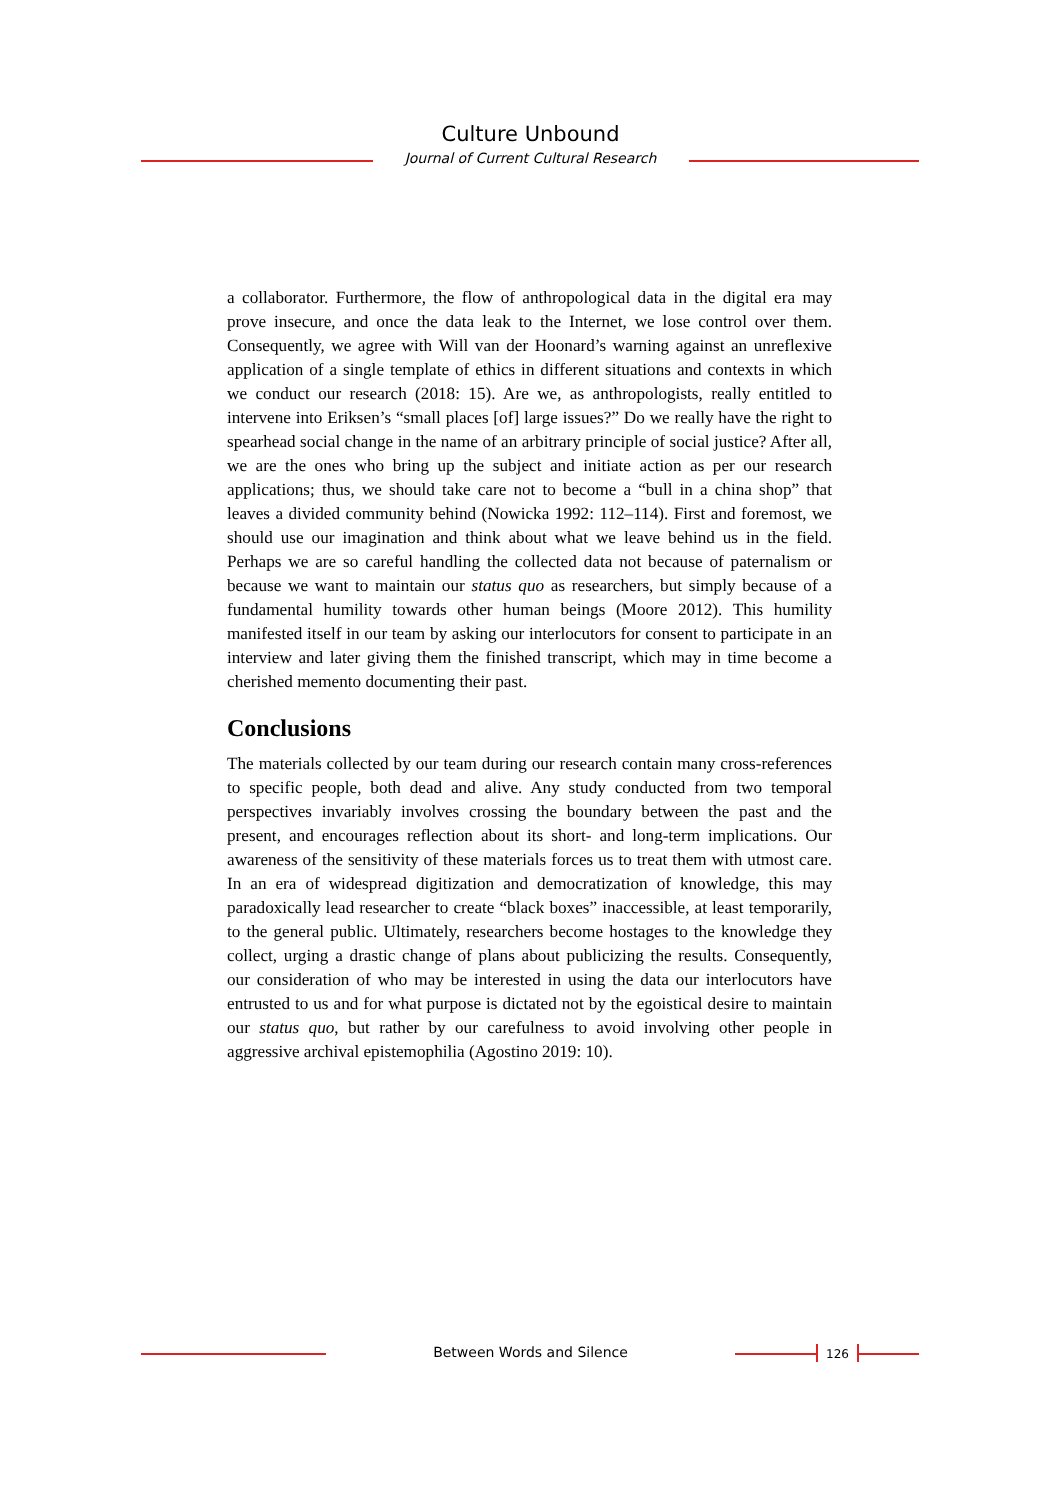Culture Unbound
Journal of Current Cultural Research
a collaborator. Furthermore, the flow of anthropological data in the digital era may prove insecure, and once the data leak to the Internet, we lose control over them. Consequently, we agree with Will van der Hoonard’s warning against an unreflexive application of a single template of ethics in different situations and contexts in which we conduct our research (2018: 15). Are we, as anthropologists, really entitled to intervene into Eriksen’s “small places [of] large issues?” Do we really have the right to spearhead social change in the name of an arbitrary principle of social justice? After all, we are the ones who bring up the subject and initiate action as per our research applications; thus, we should take care not to become a “bull in a china shop” that leaves a divided community behind (Nowicka 1992: 112–114). First and foremost, we should use our imagination and think about what we leave behind us in the field. Perhaps we are so careful handling the collected data not because of paternalism or because we want to maintain our status quo as researchers, but simply because of a fundamental humility towards other human beings (Moore 2012). This humility manifested itself in our team by asking our interlocutors for consent to participate in an interview and later giving them the finished transcript, which may in time become a cherished memento documenting their past.
Conclusions
The materials collected by our team during our research contain many cross-references to specific people, both dead and alive. Any study conducted from two temporal perspectives invariably involves crossing the boundary between the past and the present, and encourages reflection about its short- and long-term implications. Our awareness of the sensitivity of these materials forces us to treat them with utmost care. In an era of widespread digitization and democratization of knowledge, this may paradoxically lead researcher to create “black boxes” inaccessible, at least temporarily, to the general public. Ultimately, researchers become hostages to the knowledge they collect, urging a drastic change of plans about publicizing the results. Consequently, our consideration of who may be interested in using the data our interlocutors have entrusted to us and for what purpose is dictated not by the egoistical desire to maintain our status quo, but rather by our carefulness to avoid involving other people in aggressive archival epistemophilia (Agostino 2019: 10).
Between Words and Silence 126